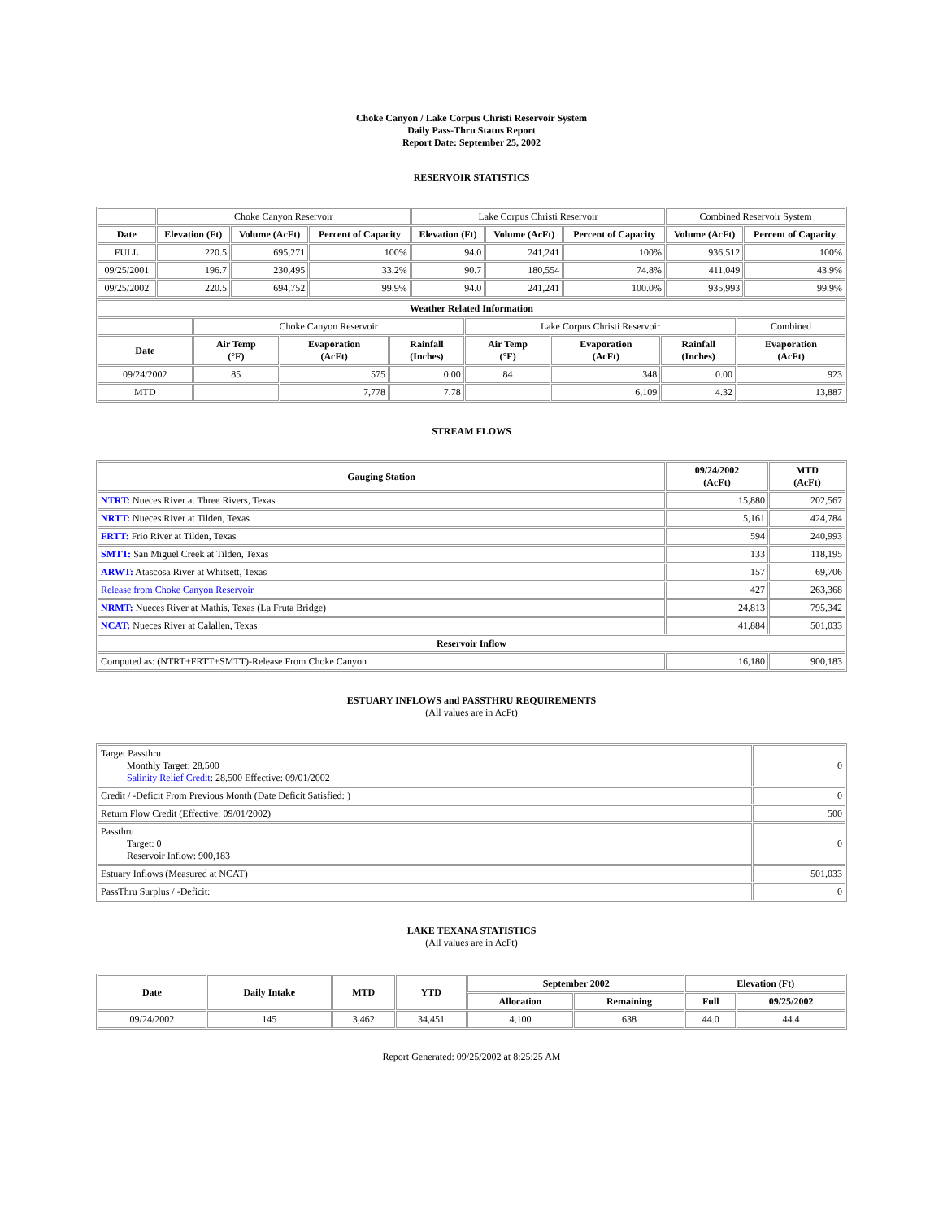Choke Canyon / Lake Corpus Christi Reservoir System
Daily Pass-Thru Status Report
Report Date: September 25, 2002
RESERVOIR STATISTICS
| | Choke Canyon Reservoir | | | Lake Corpus Christi Reservoir | | | Combined Reservoir System | |
| Date | Elevation (Ft) | Volume (AcFt) | Percent of Capacity | Elevation (Ft) | Volume (AcFt) | Percent of Capacity | Volume (AcFt) | Percent of Capacity |
| FULL | 220.5 | 695,271 | 100% | 94.0 | 241,241 | 100% | 936,512 | 100% |
| 09/25/2001 | 196.7 | 230,495 | 33.2% | 90.7 | 180,554 | 74.8% | 411,049 | 43.9% |
| 09/25/2002 | 220.5 | 694,752 | 99.9% | 94.0 | 241,241 | 100.0% | 935,993 | 99.9% |
| Weather Related Information | | | | | | | |
| --- | --- | --- | --- | --- | --- | --- | --- |
| | Choke Canyon Reservoir | | | Lake Corpus Christi Reservoir | | | Combined |
| Date | Air Temp (°F) | Evaporation (AcFt) | Rainfall (Inches) | Air Temp (°F) | Evaporation (AcFt) | Rainfall (Inches) | Evaporation (AcFt) |
| 09/24/2002 | 85 | 575 | 0.00 | 84 | 348 | 0.00 | 923 |
| MTD | | 7,778 | 7.78 | | 6,109 | 4.32 | 13,887 |
STREAM FLOWS
| Gauging Station | 09/24/2002 (AcFt) | MTD (AcFt) |
| --- | --- | --- |
| NTRT: Nueces River at Three Rivers, Texas | 15,880 | 202,567 |
| NRTT: Nueces River at Tilden, Texas | 5,161 | 424,784 |
| FRTT: Frio River at Tilden, Texas | 594 | 240,993 |
| SMTT: San Miguel Creek at Tilden, Texas | 133 | 118,195 |
| ARWT: Atascosa River at Whitsett, Texas | 157 | 69,706 |
| Release from Choke Canyon Reservoir | 427 | 263,368 |
| NRMT: Nueces River at Mathis, Texas (La Fruta Bridge) | 24,813 | 795,342 |
| NCAT: Nueces River at Calallen, Texas | 41,884 | 501,033 |
| Reservoir Inflow | | |
| Computed as: (NTRT+FRTT+SMTT)-Release From Choke Canyon | 16,180 | 900,183 |
ESTUARY INFLOWS and PASSTHRU REQUIREMENTS
(All values are in AcFt)
| Target Passthru Monthly Target: 28,500 Salinity Relief Credit : 28,500 Effective: 09/01/2002 | 0 |
| Credit / -Deficit From Previous Month (Date Deficit Satisfied: ) | 0 |
| Return Flow Credit (Effective: 09/01/2002) | 500 |
| Passthru Target: 0 Reservoir Inflow: 900,183 | 0 |
| Estuary Inflows (Measured at NCAT) | 501,033 |
| PassThru Surplus / -Deficit: | 0 |
LAKE TEXANA STATISTICS
(All values are in AcFt)
| Date | Daily Intake | MTD | YTD | September 2002 | | Elevation (Ft) | |
| --- | --- | --- | --- | --- | --- | --- | --- |
| | | | | Allocation | Remaining | Full | 09/25/2002 |
| 09/24/2002 | 145 | 3,462 | 34,451 | 4,100 | 638 | 44.0 | 44.4 |
Report Generated: 09/25/2002 at 8:25:25 AM